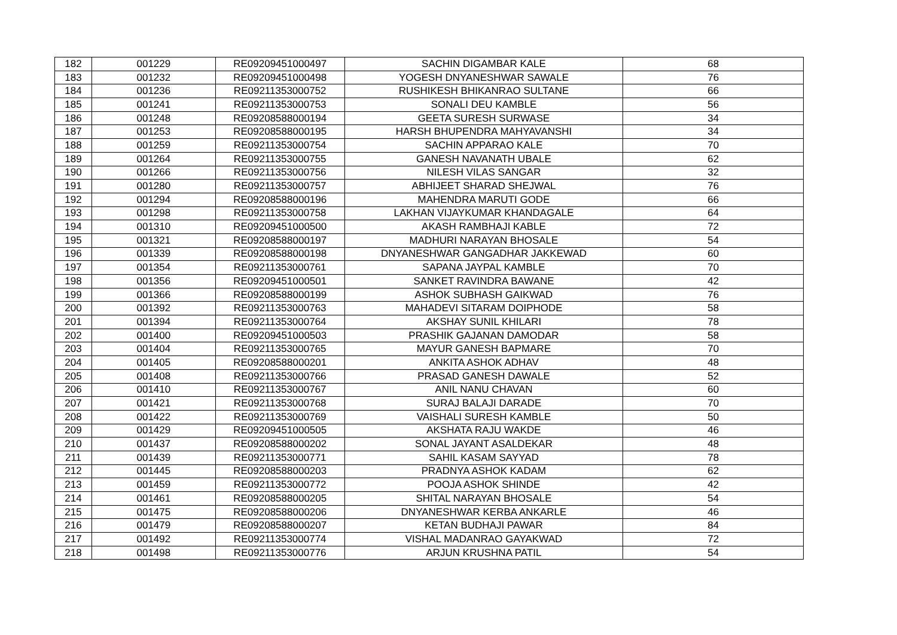| 182 | 001229 | RE09209451000497 | SACHIN DIGAMBAR KALE | 68 |
| 183 | 001232 | RE09209451000498 | YOGESH DNYANESHWAR SAWALE | 76 |
| 184 | 001236 | RE09211353000752 | RUSHIKESH BHIKANRAO SULTANE | 66 |
| 185 | 001241 | RE09211353000753 | SONALI DEU KAMBLE | 56 |
| 186 | 001248 | RE09208588000194 | GEETA SURESH SURWASE | 34 |
| 187 | 001253 | RE09208588000195 | HARSH BHUPENDRA MAHYAVANSHI | 34 |
| 188 | 001259 | RE09211353000754 | SACHIN APPARAO KALE | 70 |
| 189 | 001264 | RE09211353000755 | GANESH NAVANATH UBALE | 62 |
| 190 | 001266 | RE09211353000756 | NILESH VILAS SANGAR | 32 |
| 191 | 001280 | RE09211353000757 | ABHIJEET SHARAD SHEJWAL | 76 |
| 192 | 001294 | RE09208588000196 | MAHENDRA MARUTI GODE | 66 |
| 193 | 001298 | RE09211353000758 | LAKHAN VIJAYKUMAR KHANDAGALE | 64 |
| 194 | 001310 | RE09209451000500 | AKASH RAMBHAJI KABLE | 72 |
| 195 | 001321 | RE09208588000197 | MADHURI NARAYAN BHOSALE | 54 |
| 196 | 001339 | RE09208588000198 | DNYANESHWAR GANGADHAR JAKKEWAD | 60 |
| 197 | 001354 | RE09211353000761 | SAPANA JAYPAL KAMBLE | 70 |
| 198 | 001356 | RE09209451000501 | SANKET RAVINDRA BAWANE | 42 |
| 199 | 001366 | RE09208588000199 | ASHOK SUBHASH GAIKWAD | 76 |
| 200 | 001392 | RE09211353000763 | MAHADEVI SITARAM DOIPHODE | 58 |
| 201 | 001394 | RE09211353000764 | AKSHAY SUNIL KHILARI | 78 |
| 202 | 001400 | RE09209451000503 | PRASHIK GAJANAN DAMODAR | 58 |
| 203 | 001404 | RE09211353000765 | MAYUR GANESH BAPMARE | 70 |
| 204 | 001405 | RE09208588000201 | ANKITA ASHOK ADHAV | 48 |
| 205 | 001408 | RE09211353000766 | PRASAD GANESH DAWALE | 52 |
| 206 | 001410 | RE09211353000767 | ANIL NANU CHAVAN | 60 |
| 207 | 001421 | RE09211353000768 | SURAJ BALAJI DARADE | 70 |
| 208 | 001422 | RE09211353000769 | VAISHALI SURESH KAMBLE | 50 |
| 209 | 001429 | RE09209451000505 | AKSHATA RAJU WAKDE | 46 |
| 210 | 001437 | RE09208588000202 | SONAL JAYANT ASALDEKAR | 48 |
| 211 | 001439 | RE09211353000771 | SAHIL KASAM SAYYAD | 78 |
| 212 | 001445 | RE09208588000203 | PRADNYA ASHOK KADAM | 62 |
| 213 | 001459 | RE09211353000772 | POOJA ASHOK SHINDE | 42 |
| 214 | 001461 | RE09208588000205 | SHITAL NARAYAN BHOSALE | 54 |
| 215 | 001475 | RE09208588000206 | DNYANESHWAR KERBA ANKARLE | 46 |
| 216 | 001479 | RE09208588000207 | KETAN BUDHAJI PAWAR | 84 |
| 217 | 001492 | RE09211353000774 | VISHAL MADANRAO GAYAKWAD | 72 |
| 218 | 001498 | RE09211353000776 | ARJUN KRUSHNA PATIL | 54 |